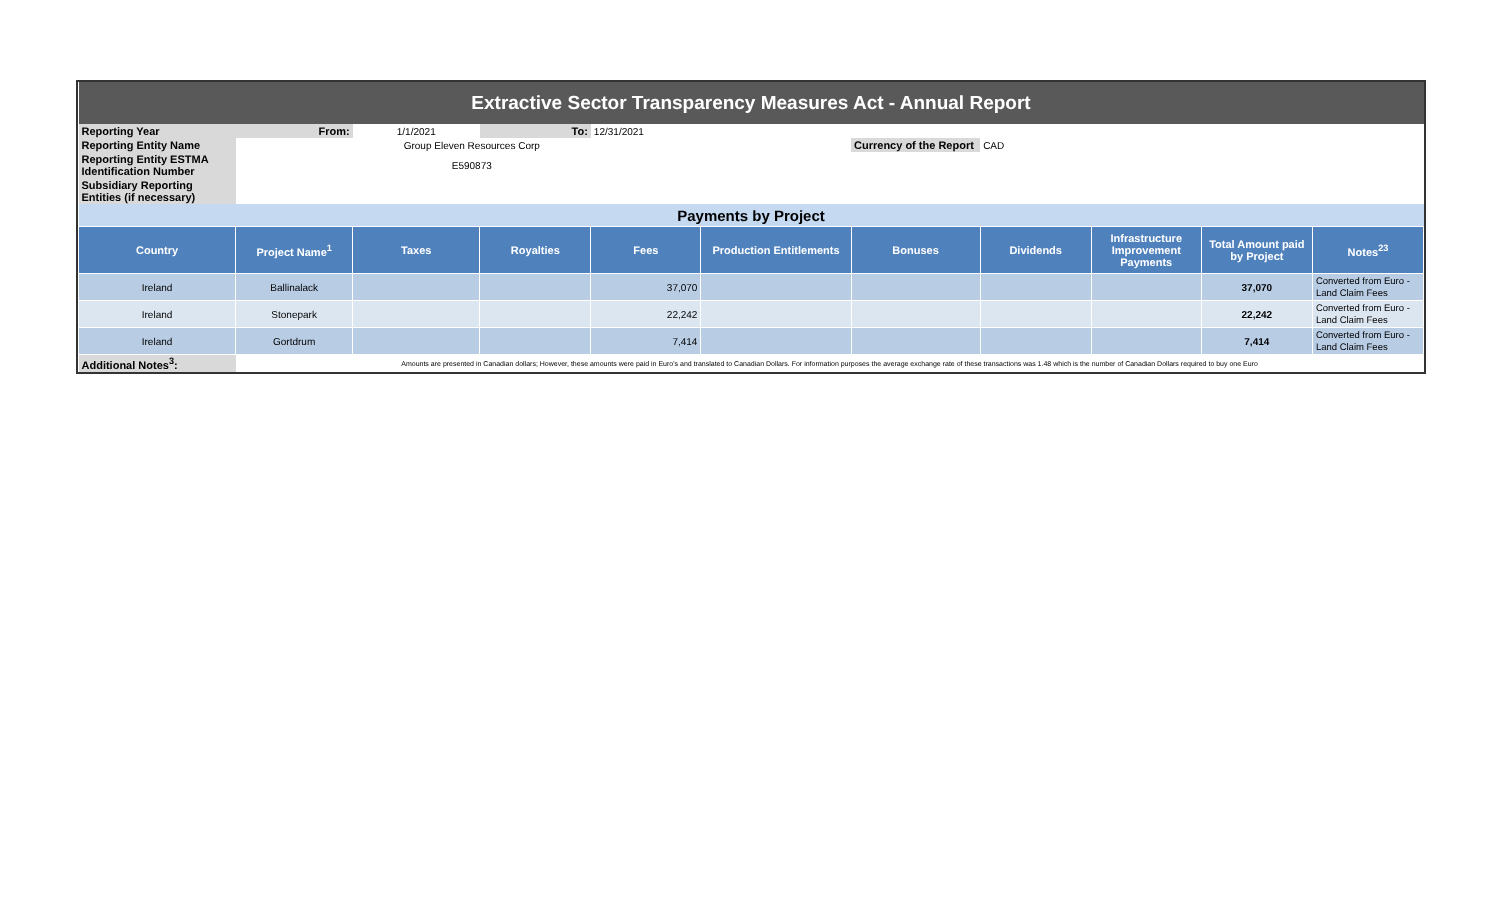| Extractive Sector Transparency Measures Act - Annual Report | | | | | | | | | | |
| Reporting Year | From: | 1/1/2021 | To: | 12/31/2021 | | | | | | |
| Reporting Entity Name | | Group Eleven Resources Corp | | | | Currency of the Report | CAD | | | |
| Reporting Entity ESTMA Identification Number | | E590873 | | | | | | | | |
| Subsidiary Reporting Entities (if necessary) | | | | | | | | | | |
| Payments by Project | | | | | | | | | | |
| Country | Project Name<sup>1</sup> | Taxes | Royalties | Fees | Production Entitlements | Bonuses | Dividends | Infrastructure Improvement Payments | Total Amount paid by Project | Notes<sup>23</sup> |
| Ireland | Ballinalack | | | 37,070 | | | | | 37,070 | Converted from Euro - Land Claim Fees |
| Ireland | Stonepark | | | 22,242 | | | | | 22,242 | Converted from Euro - Land Claim Fees |
| Ireland | Gortdrum | | | 7,414 | | | | | 7,414 | Converted from Euro - Land Claim Fees |
| Additional Notes<sup>3</sup>: | Amounts are presented in Canadian dollars; However, these amounts were paid in Euro's and translated to Canadian Dollars. For information purposes the average exchange rate of these transactions was 1.48 which is the number of Canadian Dollars required to buy one Euro | | | | | | | | | |